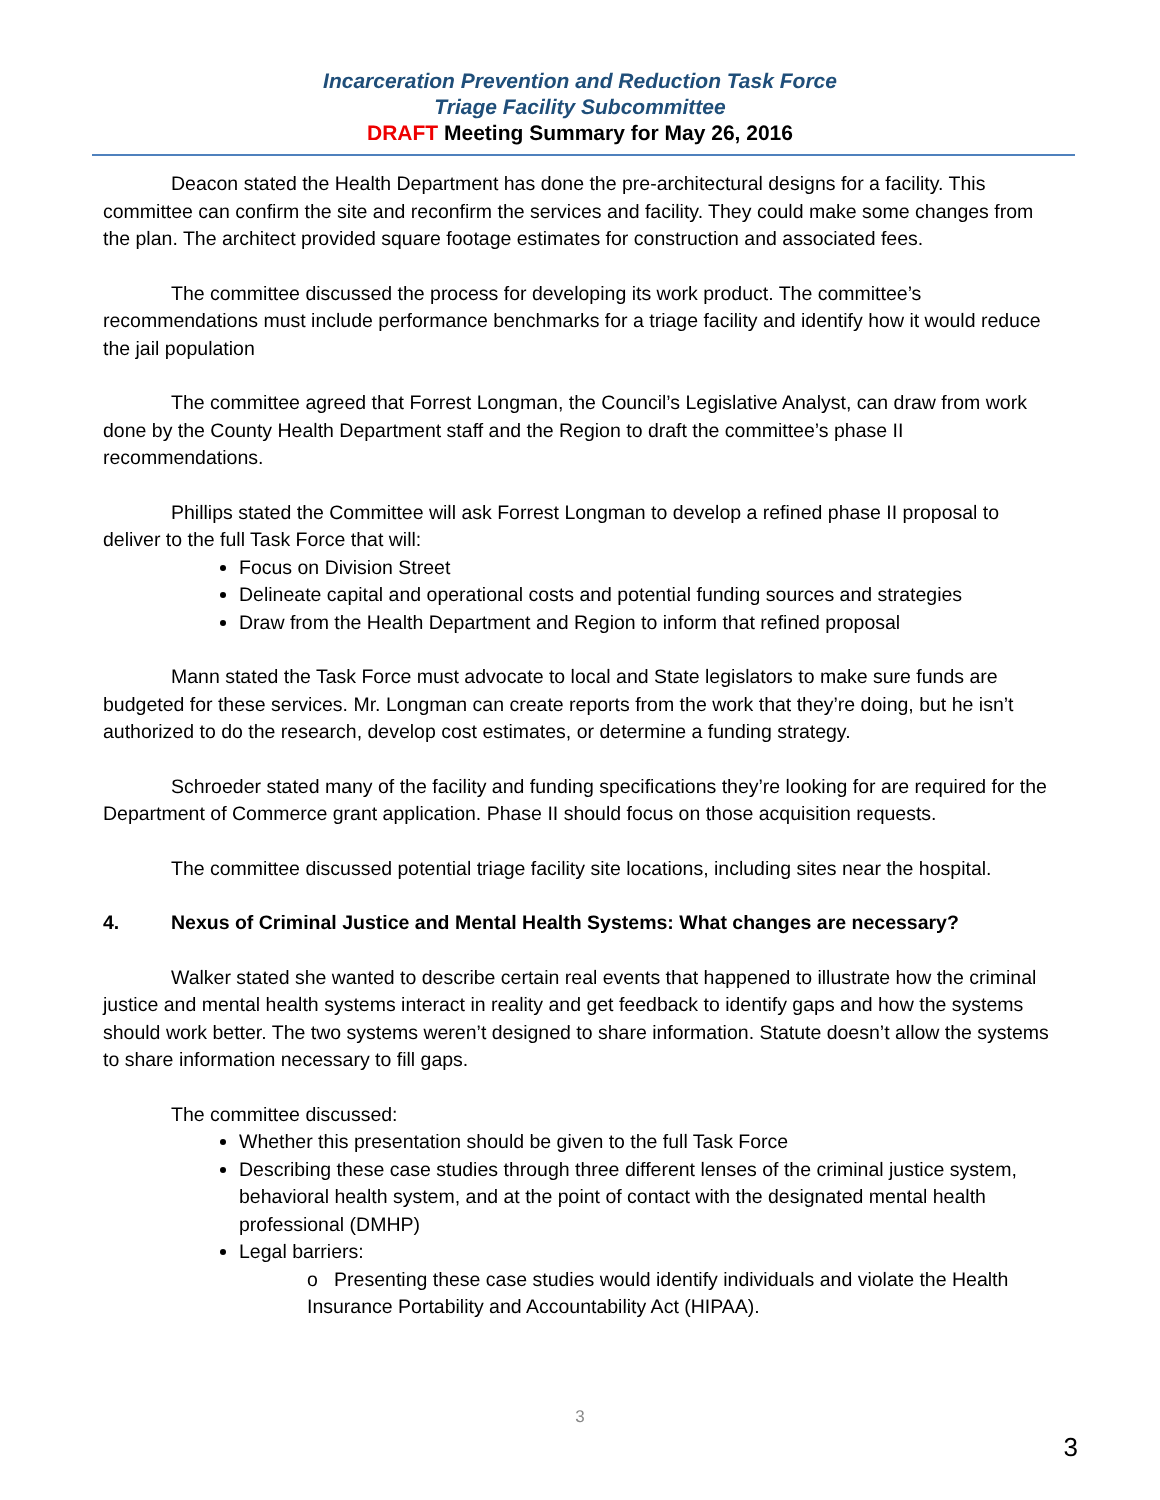Incarceration Prevention and Reduction Task Force
Triage Facility Subcommittee
DRAFT Meeting Summary for May 26, 2016
Deacon stated the Health Department has done the pre-architectural designs for a facility. This committee can confirm the site and reconfirm the services and facility. They could make some changes from the plan. The architect provided square footage estimates for construction and associated fees.
The committee discussed the process for developing its work product. The committee’s recommendations must include performance benchmarks for a triage facility and identify how it would reduce the jail population
The committee agreed that Forrest Longman, the Council’s Legislative Analyst, can draw from work done by the County Health Department staff and the Region to draft the committee’s phase II recommendations.
Phillips stated the Committee will ask Forrest Longman to develop a refined phase II proposal to deliver to the full Task Force that will:
Focus on Division Street
Delineate capital and operational costs and potential funding sources and strategies
Draw from the Health Department and Region to inform that refined proposal
Mann stated the Task Force must advocate to local and State legislators to make sure funds are budgeted for these services. Mr. Longman can create reports from the work that they’re doing, but he isn’t authorized to do the research, develop cost estimates, or determine a funding strategy.
Schroeder stated many of the facility and funding specifications they’re looking for are required for the Department of Commerce grant application. Phase II should focus on those acquisition requests.
The committee discussed potential triage facility site locations, including sites near the hospital.
4. Nexus of Criminal Justice and Mental Health Systems: What changes are necessary?
Walker stated she wanted to describe certain real events that happened to illustrate how the criminal justice and mental health systems interact in reality and get feedback to identify gaps and how the systems should work better. The two systems weren’t designed to share information. Statute doesn’t allow the systems to share information necessary to fill gaps.
The committee discussed:
Whether this presentation should be given to the full Task Force
Describing these case studies through three different lenses of the criminal justice system, behavioral health system, and at the point of contact with the designated mental health professional (DMHP)
Legal barriers:
o Presenting these case studies would identify individuals and violate the Health Insurance Portability and Accountability Act (HIPAA).
3
3